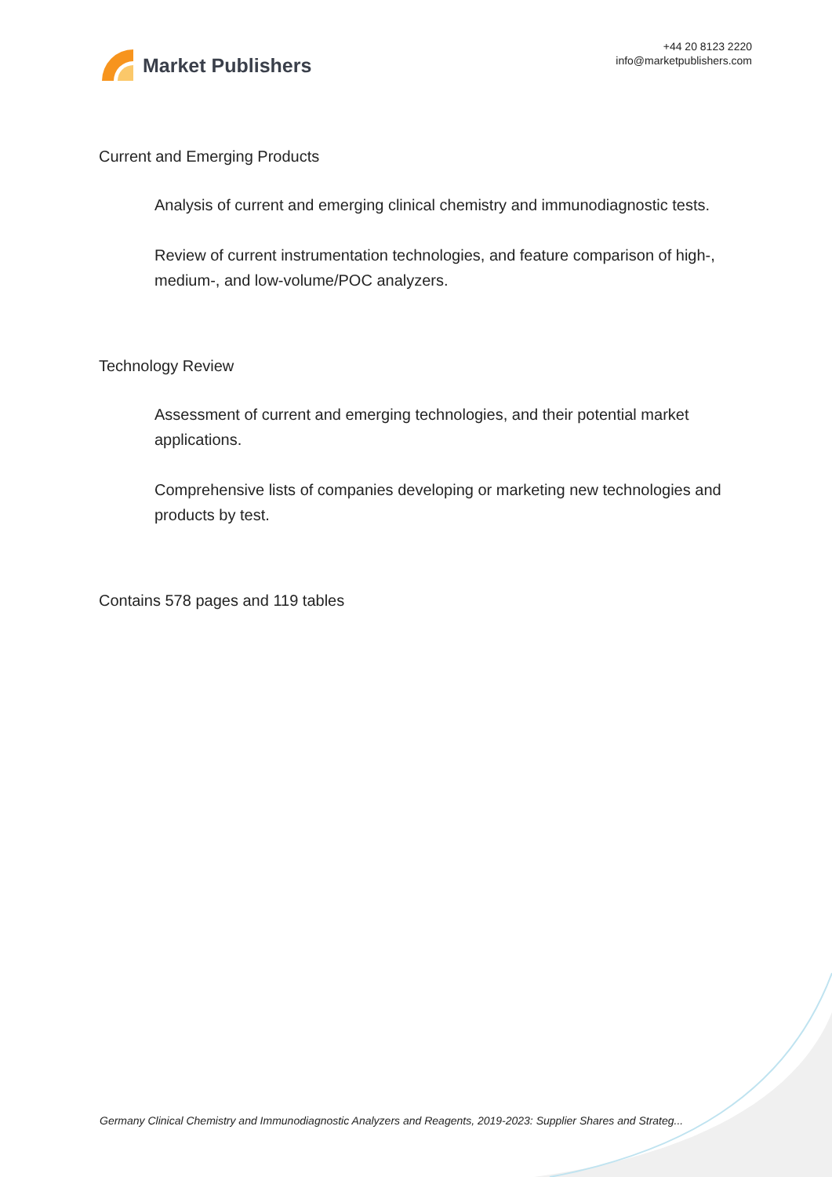Market Publishers
+44 20 8123 2220
info@marketpublishers.com
Current and Emerging Products
Analysis of current and emerging clinical chemistry and immunodiagnostic tests.
Review of current instrumentation technologies, and feature comparison of high-, medium-, and low-volume/POC analyzers.
Technology Review
Assessment of current and emerging technologies, and their potential market applications.
Comprehensive lists of companies developing or marketing new technologies and products by test.
Contains 578 pages and 119 tables
Germany Clinical Chemistry and Immunodiagnostic Analyzers and Reagents, 2019-2023: Supplier Shares and Strateg...